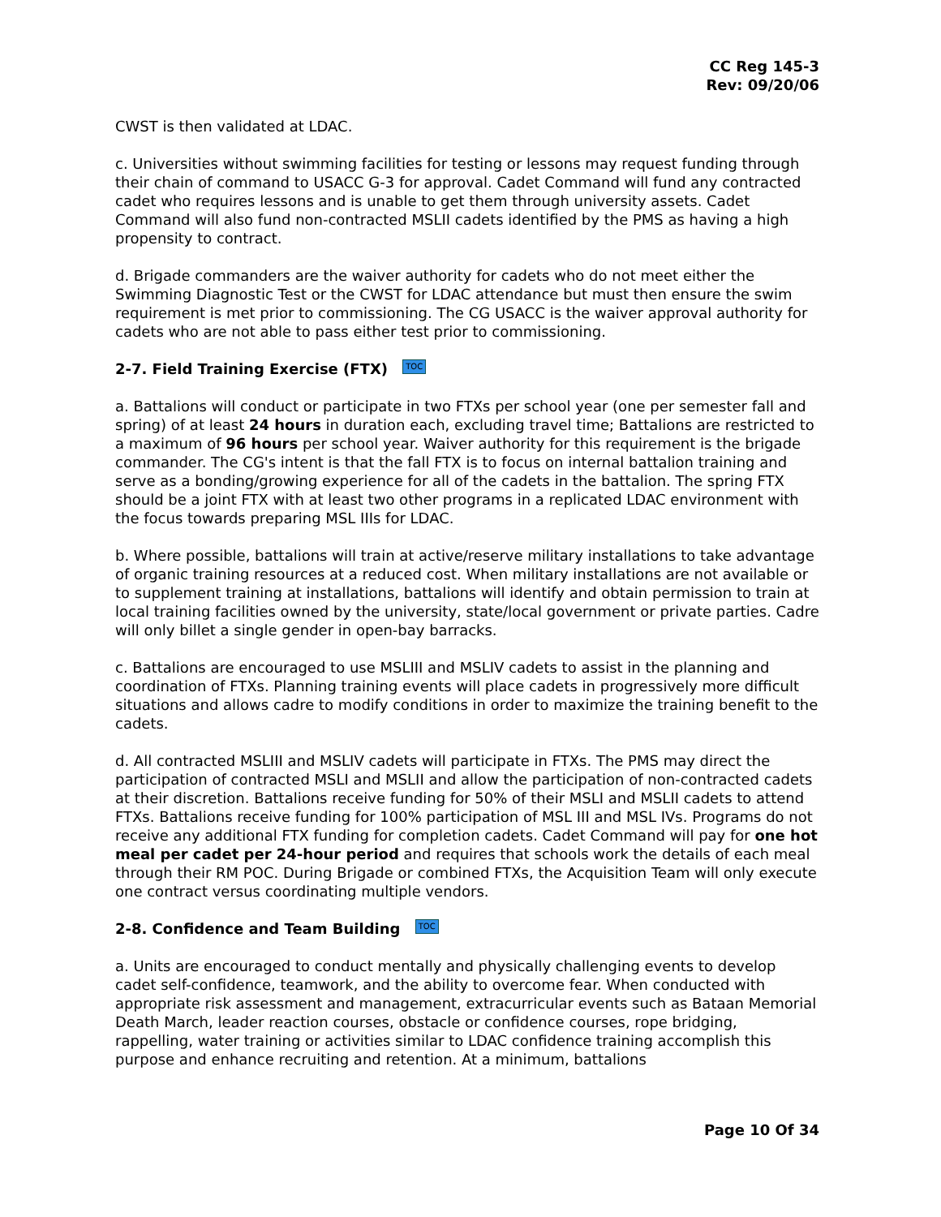CC Reg 145-3
Rev: 09/20/06
CWST is then validated at LDAC.
c. Universities without swimming facilities for testing or lessons may request funding through their chain of command to USACC G-3 for approval. Cadet Command will fund any contracted cadet who requires lessons and is unable to get them through university assets. Cadet Command will also fund non-contracted MSLII cadets identified by the PMS as having a high propensity to contract.
d. Brigade commanders are the waiver authority for cadets who do not meet either the Swimming Diagnostic Test or the CWST for LDAC attendance but must then ensure the swim requirement is met prior to commissioning. The CG USACC is the waiver approval authority for cadets who are not able to pass either test prior to commissioning.
2-7. Field Training Exercise (FTX) TOC
a. Battalions will conduct or participate in two FTXs per school year (one per semester fall and spring) of at least 24 hours in duration each, excluding travel time; Battalions are restricted to a maximum of 96 hours per school year. Waiver authority for this requirement is the brigade commander. The CG's intent is that the fall FTX is to focus on internal battalion training and serve as a bonding/growing experience for all of the cadets in the battalion. The spring FTX should be a joint FTX with at least two other programs in a replicated LDAC environment with the focus towards preparing MSL IIIs for LDAC.
b. Where possible, battalions will train at active/reserve military installations to take advantage of organic training resources at a reduced cost. When military installations are not available or to supplement training at installations, battalions will identify and obtain permission to train at local training facilities owned by the university, state/local government or private parties. Cadre will only billet a single gender in open-bay barracks.
c. Battalions are encouraged to use MSLIII and MSLIV cadets to assist in the planning and coordination of FTXs. Planning training events will place cadets in progressively more difficult situations and allows cadre to modify conditions in order to maximize the training benefit to the cadets.
d. All contracted MSLIII and MSLIV cadets will participate in FTXs. The PMS may direct the participation of contracted MSLI and MSLII and allow the participation of non-contracted cadets at their discretion. Battalions receive funding for 50% of their MSLI and MSLII cadets to attend FTXs. Battalions receive funding for 100% participation of MSL III and MSL IVs. Programs do not receive any additional FTX funding for completion cadets. Cadet Command will pay for one hot meal per cadet per 24-hour period and requires that schools work the details of each meal through their RM POC. During Brigade or combined FTXs, the Acquisition Team will only execute one contract versus coordinating multiple vendors.
2-8. Confidence and Team Building TOC
a. Units are encouraged to conduct mentally and physically challenging events to develop cadet self-confidence, teamwork, and the ability to overcome fear. When conducted with appropriate risk assessment and management, extracurricular events such as Bataan Memorial Death March, leader reaction courses, obstacle or confidence courses, rope bridging, rappelling, water training or activities similar to LDAC confidence training accomplish this purpose and enhance recruiting and retention. At a minimum, battalions
Page 10 Of 34